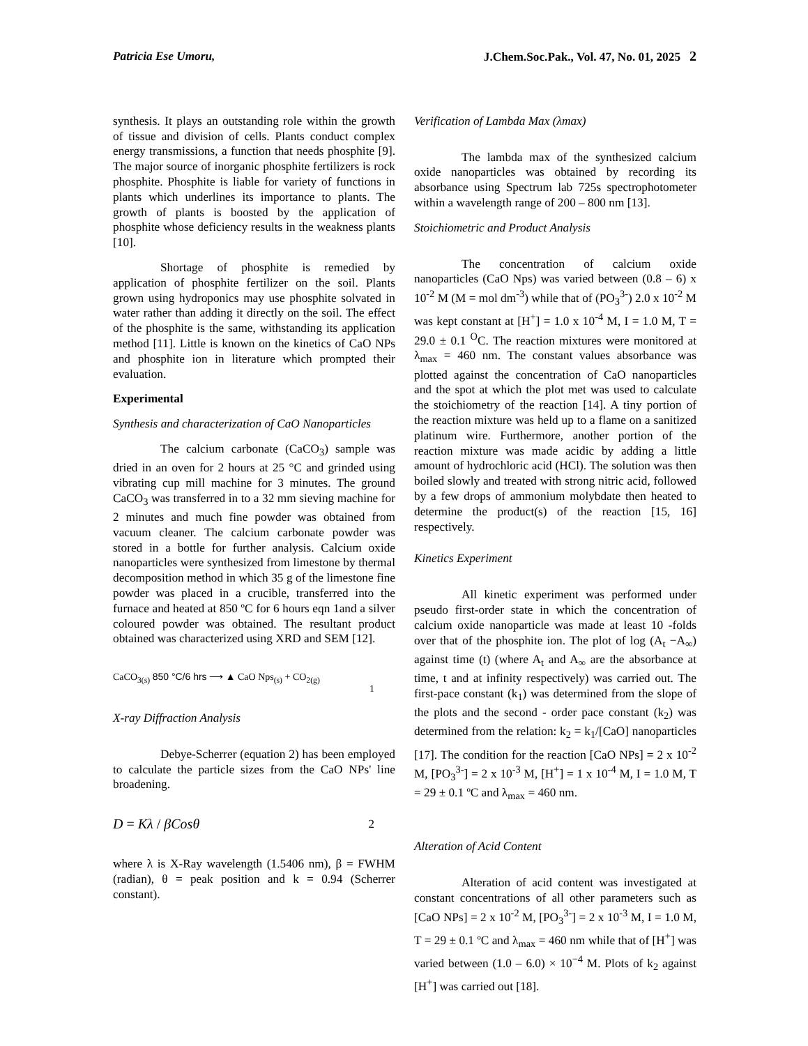Patricia Ese Umoru, J.Chem.Soc.Pak., Vol. 47, No. 01, 2025 2
synthesis. It plays an outstanding role within the growth of tissue and division of cells. Plants conduct complex energy transmissions, a function that needs phosphite [9]. The major source of inorganic phosphite fertilizers is rock phosphite. Phosphite is liable for variety of functions in plants which underlines its importance to plants. The growth of plants is boosted by the application of phosphite whose deficiency results in the weakness plants [10].
Shortage of phosphite is remedied by application of phosphite fertilizer on the soil. Plants grown using hydroponics may use phosphite solvated in water rather than adding it directly on the soil. The effect of the phosphite is the same, withstanding its application method [11]. Little is known on the kinetics of CaO NPs and phosphite ion in literature which prompted their evaluation.
Experimental
Synthesis and characterization of CaO Nanoparticles
The calcium carbonate (CaCO<sub>3</sub>) sample was dried in an oven for 2 hours at 25 °C and grinded using vibrating cup mill machine for 3 minutes. The ground CaCO<sub>3</sub> was transferred in to a 32 mm sieving machine for 2 minutes and much fine powder was obtained from vacuum cleaner. The calcium carbonate powder was stored in a bottle for further analysis. Calcium oxide nanoparticles were synthesized from limestone by thermal decomposition method in which 35 g of the limestone fine powder was placed in a crucible, transferred into the furnace and heated at 850 ºC for 6 hours eqn 1and a silver coloured powder was obtained. The resultant product obtained was characterized using XRD and SEM [12].
CaCO<sub>3(s)</sub> 850 °C/6 hrs ⟶ ▲ CaO Nps<sub>(s)</sub> + CO<sub>2(g)</sub> 1
X-ray Diffraction Analysis
Debye-Scherrer (equation 2) has been employed to calculate the particle sizes from the CaO NPs' line broadening.
D = Kλ / βCosθ 2
where λ is X-Ray wavelength (1.5406 nm), β = FWHM (radian), θ = peak position and k = 0.94 (Scherrer constant).
Verification of Lambda Max (λmax)
The lambda max of the synthesized calcium oxide nanoparticles was obtained by recording its absorbance using Spectrum lab 725s spectrophotometer within a wavelength range of 200 – 800 nm [13].
Stoichiometric and Product Analysis
The concentration of calcium oxide nanoparticles (CaO Nps) was varied between (0.8 – 6) x 10<sup>-2</sup> M (M = mol dm<sup>-3</sup>) while that of (PO<sub>3</sub><sup>3-</sup>) 2.0 x 10<sup>-2</sup> M was kept constant at [H<sup>+</sup>] = 1.0 x 10<sup>-4</sup> M, I = 1.0 M, T = 29.0 ± 0.1 <sup>O</sup>C. The reaction mixtures were monitored at λ<sub>max</sub> = 460 nm. The constant values absorbance was plotted against the concentration of CaO nanoparticles and the spot at which the plot met was used to calculate the stoichiometry of the reaction [14]. A tiny portion of the reaction mixture was held up to a flame on a sanitized platinum wire. Furthermore, another portion of the reaction mixture was made acidic by adding a little amount of hydrochloric acid (HCl). The solution was then boiled slowly and treated with strong nitric acid, followed by a few drops of ammonium molybdate then heated to determine the product(s) of the reaction [15, 16] respectively.
Kinetics Experiment
All kinetic experiment was performed under pseudo first-order state in which the concentration of calcium oxide nanoparticle was made at least 10 -folds over that of the phosphite ion. The plot of log (A<sub>t</sub> −A<sub>∞</sub>) against time (t) (where A<sub>t</sub> and A<sub>∞</sub> are the absorbance at time, t and at infinity respectively) was carried out. The first-pace constant (k<sub>1</sub>) was determined from the slope of the plots and the second - order pace constant (k<sub>2</sub>) was determined from the relation: k<sub>2</sub> = k<sub>1</sub>/[CaO] nanoparticles [17]. The condition for the reaction [CaO NPs] = 2 x 10<sup>-2</sup> M, [PO<sub>3</sub><sup>3-</sup>] = 2 x 10<sup>-3</sup> M, [H<sup>+</sup>] = 1 x 10<sup>-4</sup> M, I = 1.0 M, T = 29 ± 0.1 ºC and λ<sub>max</sub> = 460 nm.
Alteration of Acid Content
Alteration of acid content was investigated at constant concentrations of all other parameters such as [CaO NPs] = 2 x 10<sup>-2</sup> M, [PO<sub>3</sub><sup>3-</sup>] = 2 x 10<sup>-3</sup> M, I = 1.0 M, T = 29 ± 0.1 ºC and λ<sub>max</sub> = 460 nm while that of [H<sup>+</sup>] was varied between (1.0 – 6.0) × 10<sup>−4</sup> M. Plots of k<sub>2</sub> against [H<sup>+</sup>] was carried out [18].